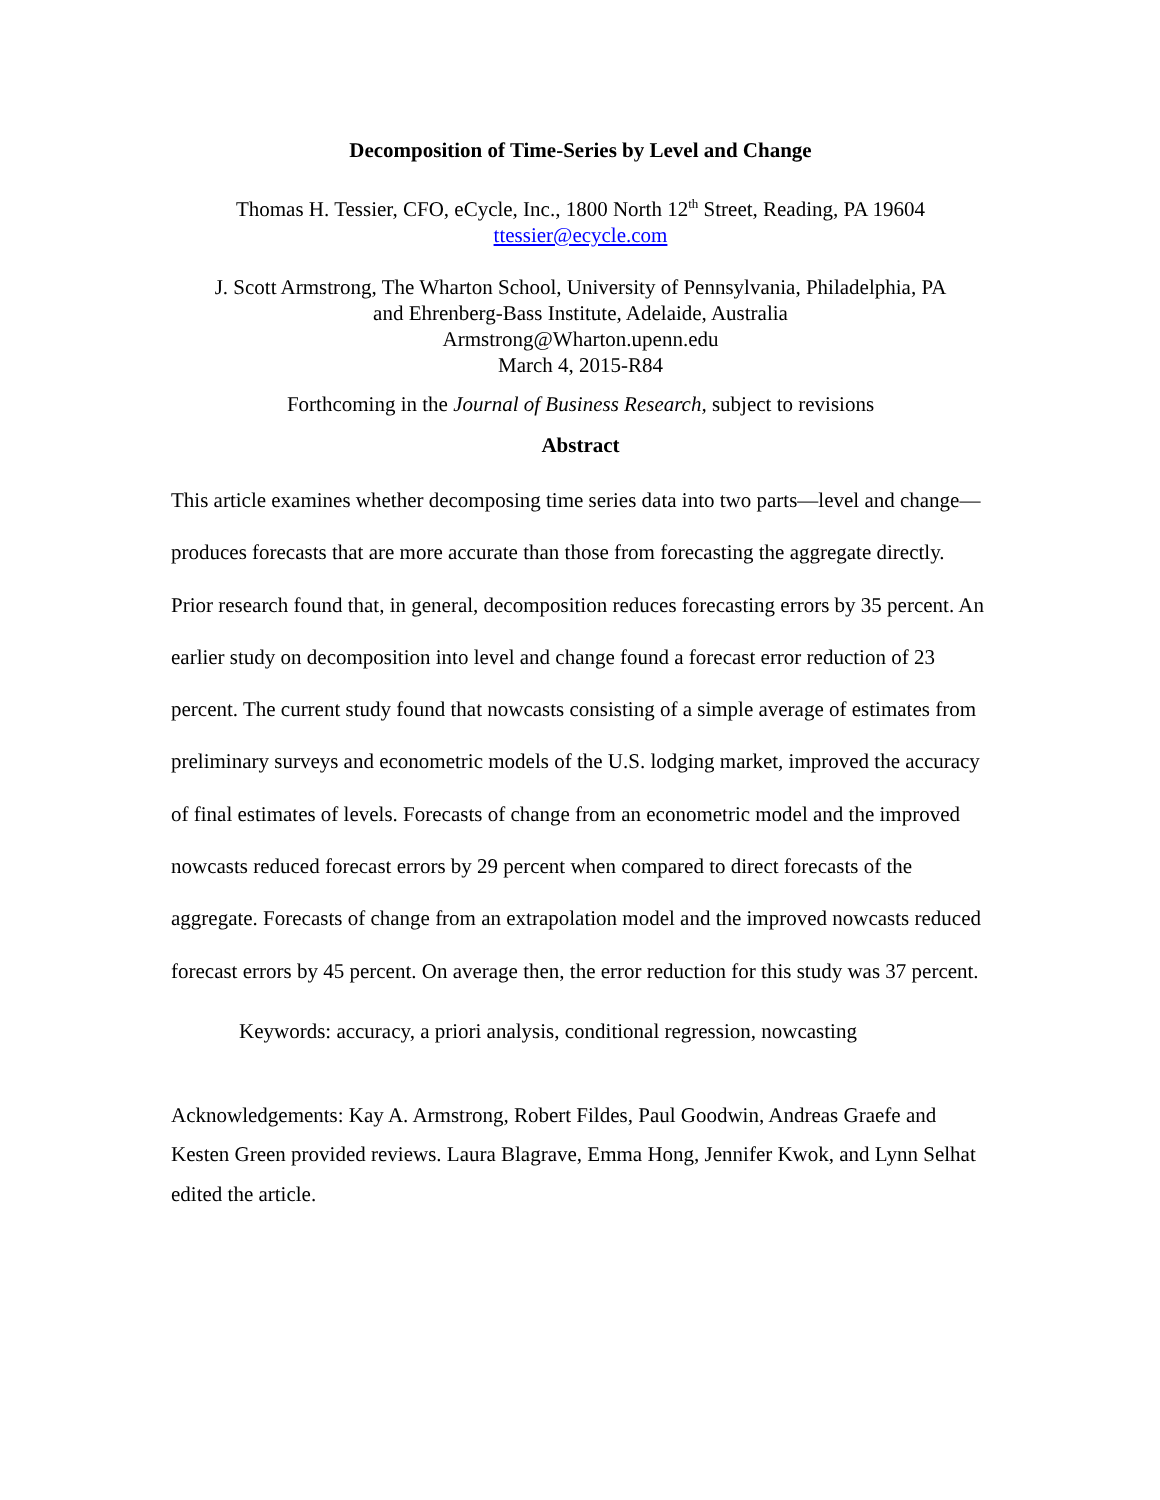Decomposition of Time-Series by Level and Change
Thomas H. Tessier, CFO, eCycle, Inc., 1800 North 12<sup>th</sup> Street, Reading, PA 19604
ttessier@ecycle.com
J. Scott Armstrong, The Wharton School, University of Pennsylvania, Philadelphia, PA
and Ehrenberg-Bass Institute, Adelaide, Australia
Armstrong@Wharton.upenn.edu
March 4, 2015-R84
Forthcoming in the Journal of Business Research, subject to revisions
Abstract
This article examines whether decomposing time series data into two parts—level and change—produces forecasts that are more accurate than those from forecasting the aggregate directly. Prior research found that, in general, decomposition reduces forecasting errors by 35 percent. An earlier study on decomposition into level and change found a forecast error reduction of 23 percent. The current study found that nowcasts consisting of a simple average of estimates from preliminary surveys and econometric models of the U.S. lodging market, improved the accuracy of final estimates of levels. Forecasts of change from an econometric model and the improved nowcasts reduced forecast errors by 29 percent when compared to direct forecasts of the aggregate. Forecasts of change from an extrapolation model and the improved nowcasts reduced forecast errors by 45 percent. On average then, the error reduction for this study was 37 percent.
Keywords: accuracy, a priori analysis, conditional regression, nowcasting
Acknowledgements: Kay A. Armstrong, Robert Fildes, Paul Goodwin, Andreas Graefe and Kesten Green provided reviews. Laura Blagrave, Emma Hong, Jennifer Kwok, and Lynn Selhat edited the article.